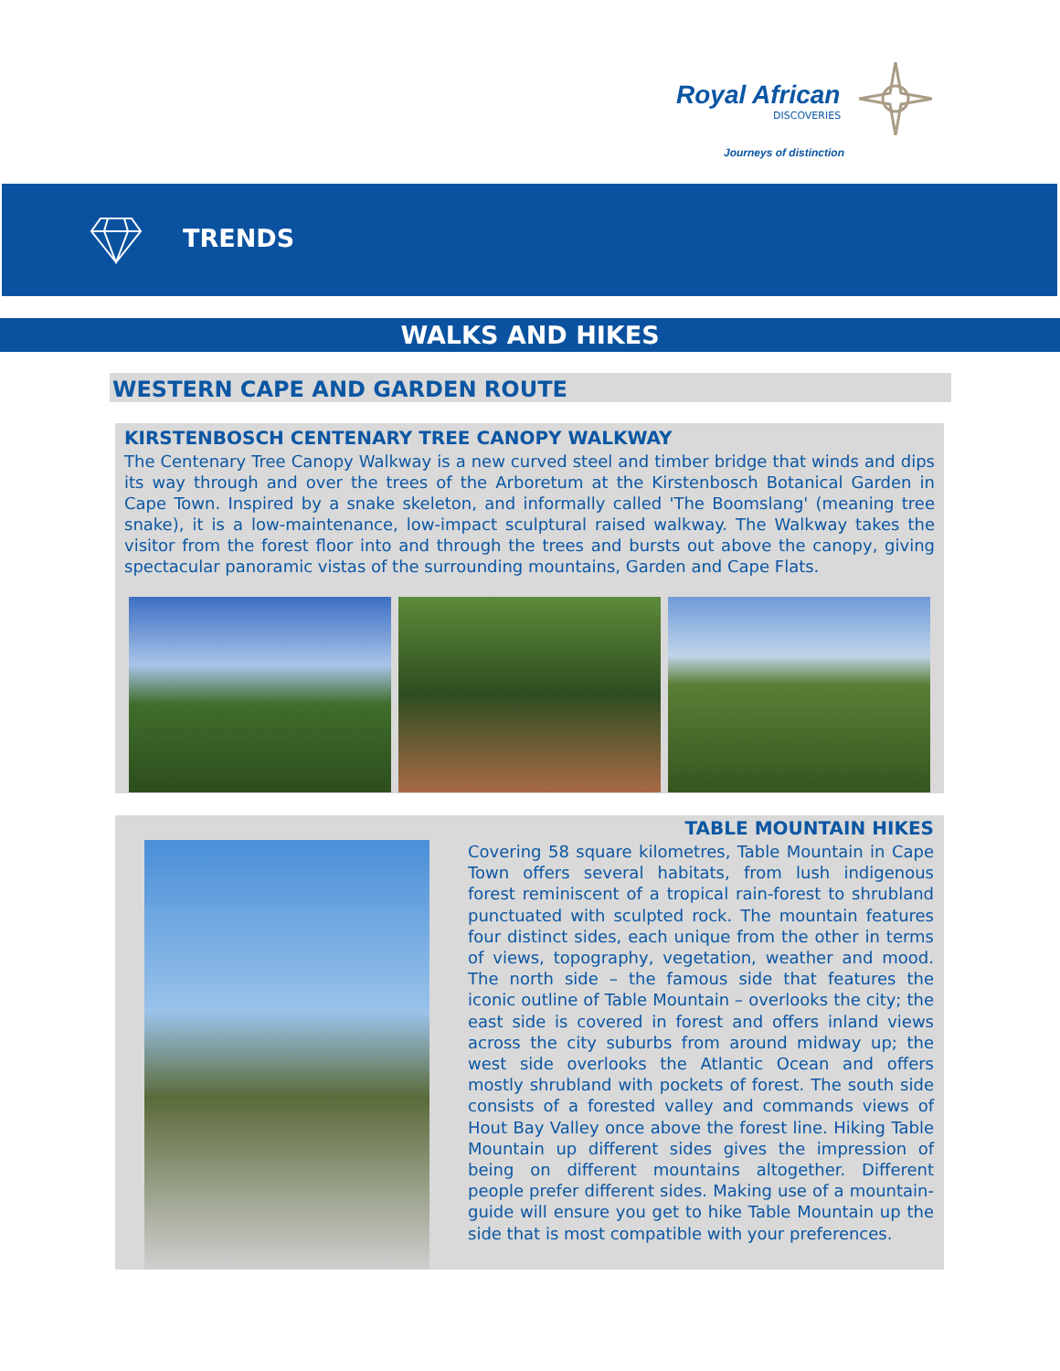Royal African
DISCOVERIES
Journeys of distinction
TRENDS
WALKS AND HIKES
WESTERN CAPE AND GARDEN ROUTE
KIRSTENBOSCH CENTENARY TREE CANOPY WALKWAY
The Centenary Tree Canopy Walkway is a new curved steel and timber bridge that winds and dips its way through and over the trees of the Arboretum at the Kirstenbosch Botanical Garden in Cape Town. Inspired by a snake skeleton, and informally called 'The Boomslang' (meaning tree snake), it is a low-maintenance, low-impact sculptural raised walkway. The Walkway takes the visitor from the forest floor into and through the trees and bursts out above the canopy, giving spectacular panoramic vistas of the surrounding mountains, Garden and Cape Flats.
TABLE MOUNTAIN HIKES
Covering 58 square kilometres, Table Mountain in Cape Town offers several habitats, from lush indigenous forest reminiscent of a tropical rain-forest to shrubland punctuated with sculpted rock. The mountain features four distinct sides, each unique from the other in terms of views, topography, vegetation, weather and mood. The north side – the famous side that features the iconic outline of Table Mountain – overlooks the city; the east side is covered in forest and offers inland views across the city suburbs from around midway up; the west side overlooks the Atlantic Ocean and offers mostly shrubland with pockets of forest. The south side consists of a forested valley and commands views of Hout Bay Valley once above the forest line. Hiking Table Mountain up different sides gives the impression of being on different mountains altogether. Different people prefer different sides. Making use of a mountain-guide will ensure you get to hike Table Mountain up the side that is most compatible with your preferences.